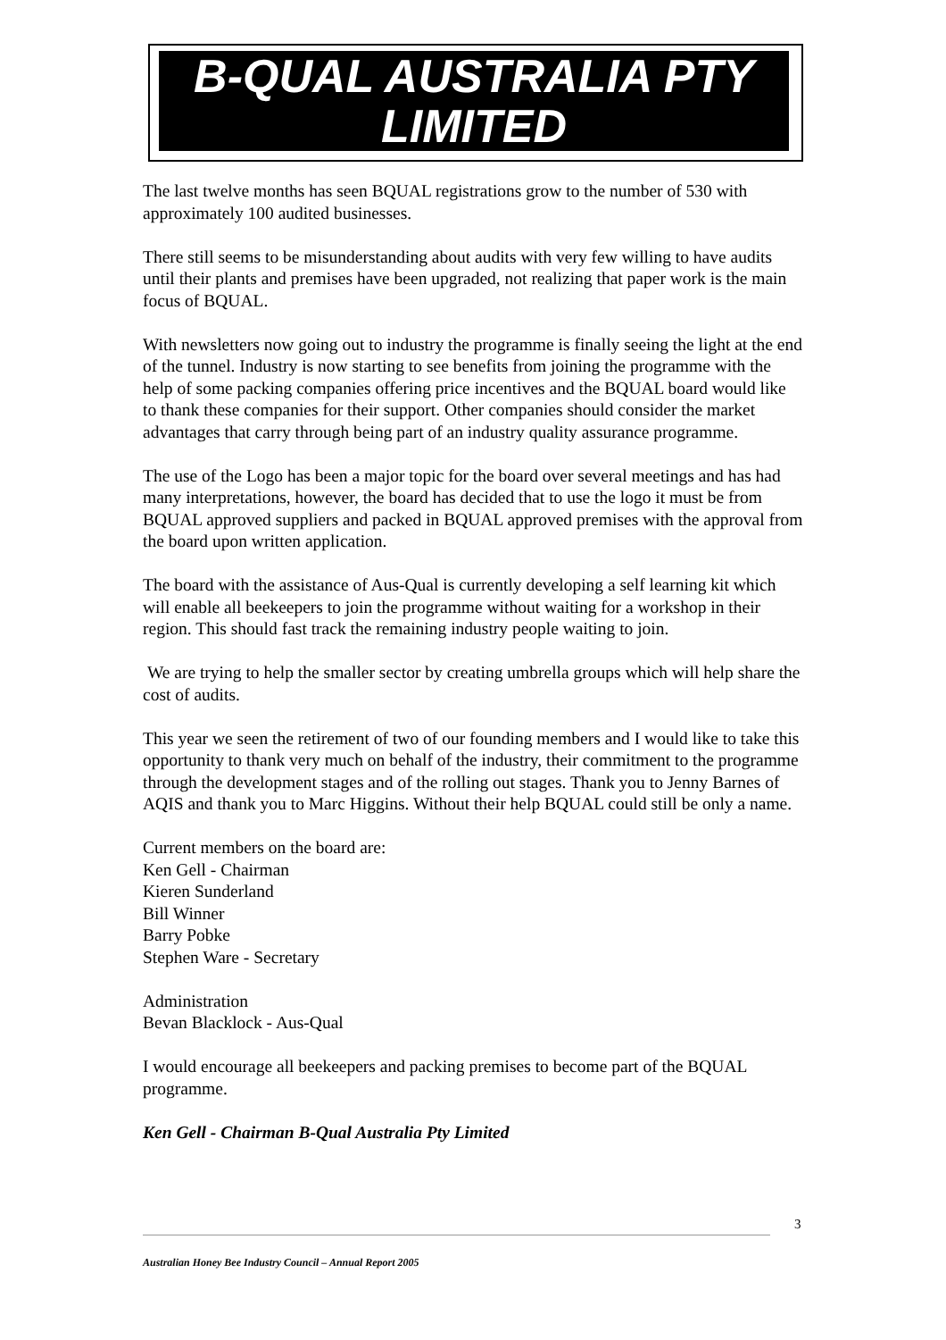B-QUAL AUSTRALIA PTY
LIMITED
The last twelve months has seen BQUAL registrations grow to the number of 530 with approximately 100 audited businesses.
There still seems to be misunderstanding about audits with very few willing to have audits until their plants and premises have been upgraded, not realizing that paper work is the main focus of BQUAL.
With newsletters now going out to industry the programme is finally seeing the light at the end of the tunnel. Industry is now starting to see benefits from joining the programme with the help of some packing companies offering price incentives and the BQUAL board would like to thank these companies for their support. Other companies should consider the market advantages that carry through being part of an industry quality assurance programme.
The use of the Logo has been a major topic for the board over several meetings and has had many interpretations, however, the board has decided that to use the logo it must be from BQUAL approved suppliers and packed in BQUAL approved premises with the approval from the board upon written application.
The board with the assistance of Aus-Qual is currently developing a self learning kit which will enable all beekeepers to join the programme without waiting for a workshop in their region. This should fast track the remaining industry people waiting to join.
We are trying to help the smaller sector by creating umbrella groups which will help share the cost of audits.
This year we seen the retirement of two of our founding members and I would like to take this opportunity to thank very much on behalf of the industry, their commitment to the programme through the development stages and of the rolling out stages. Thank you to Jenny Barnes of AQIS and thank you to Marc Higgins. Without their help BQUAL could still be only a name.
Current members on the board are:
Ken Gell - Chairman
Kieren Sunderland
Bill Winner
Barry Pobke
Stephen Ware - Secretary
Administration
Bevan Blacklock - Aus-Qual
I would encourage all beekeepers and packing premises to become part of the BQUAL programme.
Ken Gell - Chairman B-Qual Australia Pty Limited
3
Australian Honey Bee Industry Council – Annual Report 2005